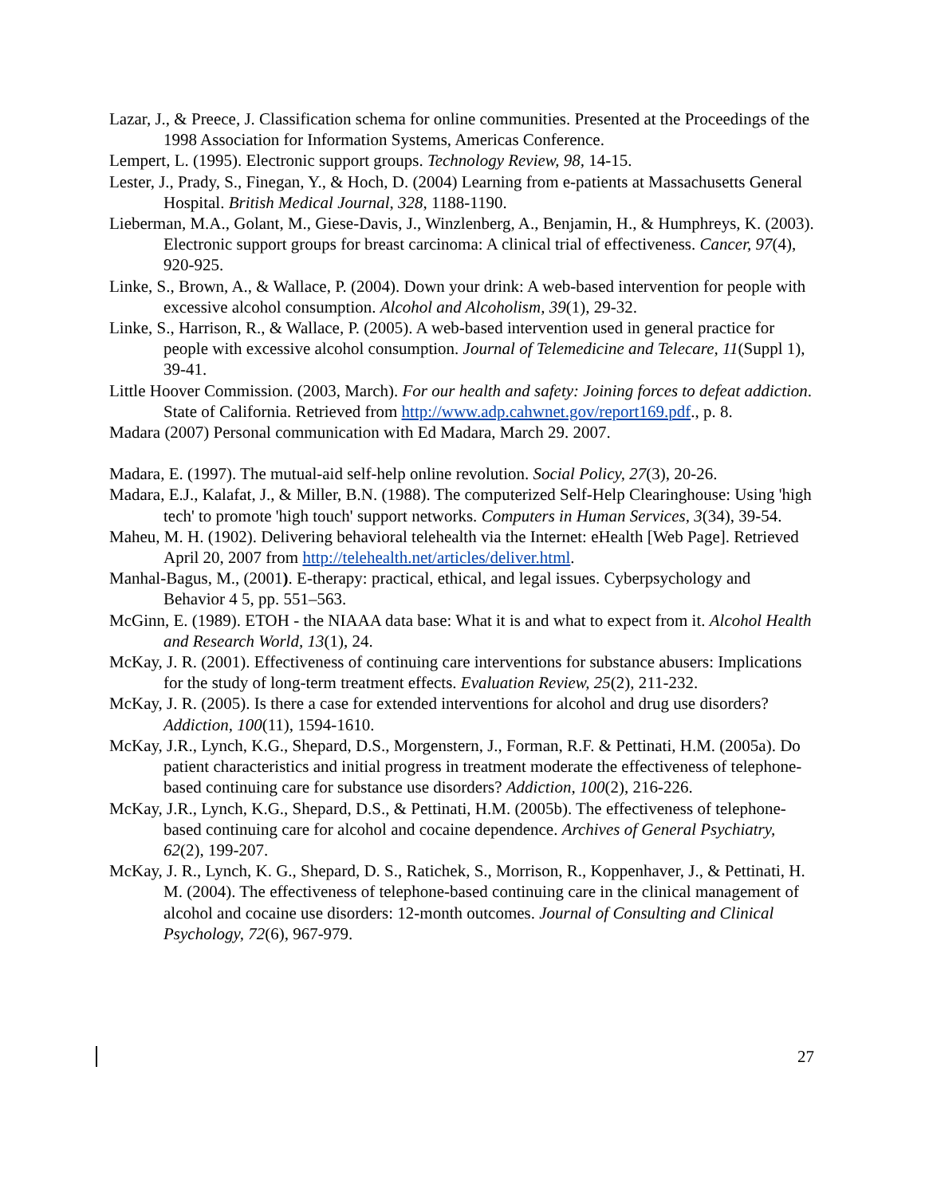Lazar, J., & Preece, J. Classification schema for online communities. Presented at the Proceedings of the 1998 Association for Information Systems, Americas Conference.
Lempert, L. (1995). Electronic support groups. Technology Review, 98, 14-15.
Lester, J., Prady, S., Finegan, Y., & Hoch, D. (2004) Learning from e-patients at Massachusetts General Hospital. British Medical Journal, 328, 1188-1190.
Lieberman, M.A., Golant, M., Giese-Davis, J., Winzlenberg, A., Benjamin, H., & Humphreys, K. (2003). Electronic support groups for breast carcinoma: A clinical trial of effectiveness. Cancer, 97(4), 920-925.
Linke, S., Brown, A., & Wallace, P. (2004). Down your drink: A web-based intervention for people with excessive alcohol consumption. Alcohol and Alcoholism, 39(1), 29-32.
Linke, S., Harrison, R., & Wallace, P. (2005). A web-based intervention used in general practice for people with excessive alcohol consumption. Journal of Telemedicine and Telecare, 11(Suppl 1), 39-41.
Little Hoover Commission. (2003, March). For our health and safety: Joining forces to defeat addiction. State of California. Retrieved from http://www.adp.cahwnet.gov/report169.pdf., p. 8.
Madara (2007) Personal communication with Ed Madara, March 29. 2007.
Madara, E. (1997). The mutual-aid self-help online revolution. Social Policy, 27(3), 20-26.
Madara, E.J., Kalafat, J., & Miller, B.N. (1988). The computerized Self-Help Clearinghouse: Using 'high tech' to promote 'high touch' support networks. Computers in Human Services, 3(34), 39-54.
Maheu, M. H. (1902). Delivering behavioral telehealth via the Internet: eHealth [Web Page]. Retrieved April 20, 2007 from http://telehealth.net/articles/deliver.html.
Manhal-Bagus, M., (2001). E-therapy: practical, ethical, and legal issues. Cyberpsychology and Behavior 4 5, pp. 551–563.
McGinn, E. (1989). ETOH - the NIAAA data base: What it is and what to expect from it. Alcohol Health and Research World, 13(1), 24.
McKay, J. R. (2001). Effectiveness of continuing care interventions for substance abusers: Implications for the study of long-term treatment effects. Evaluation Review, 25(2), 211-232.
McKay, J. R. (2005). Is there a case for extended interventions for alcohol and drug use disorders? Addiction, 100(11), 1594-1610.
McKay, J.R., Lynch, K.G., Shepard, D.S., Morgenstern, J., Forman, R.F. & Pettinati, H.M. (2005a). Do patient characteristics and initial progress in treatment moderate the effectiveness of telephone-based continuing care for substance use disorders? Addiction, 100(2), 216-226.
McKay, J.R., Lynch, K.G., Shepard, D.S., & Pettinati, H.M. (2005b). The effectiveness of telephone-based continuing care for alcohol and cocaine dependence. Archives of General Psychiatry, 62(2), 199-207.
McKay, J. R., Lynch, K. G., Shepard, D. S., Ratichek, S., Morrison, R., Koppenhaver, J., & Pettinati, H. M. (2004). The effectiveness of telephone-based continuing care in the clinical management of alcohol and cocaine use disorders: 12-month outcomes. Journal of Consulting and Clinical Psychology, 72(6), 967-979.
27